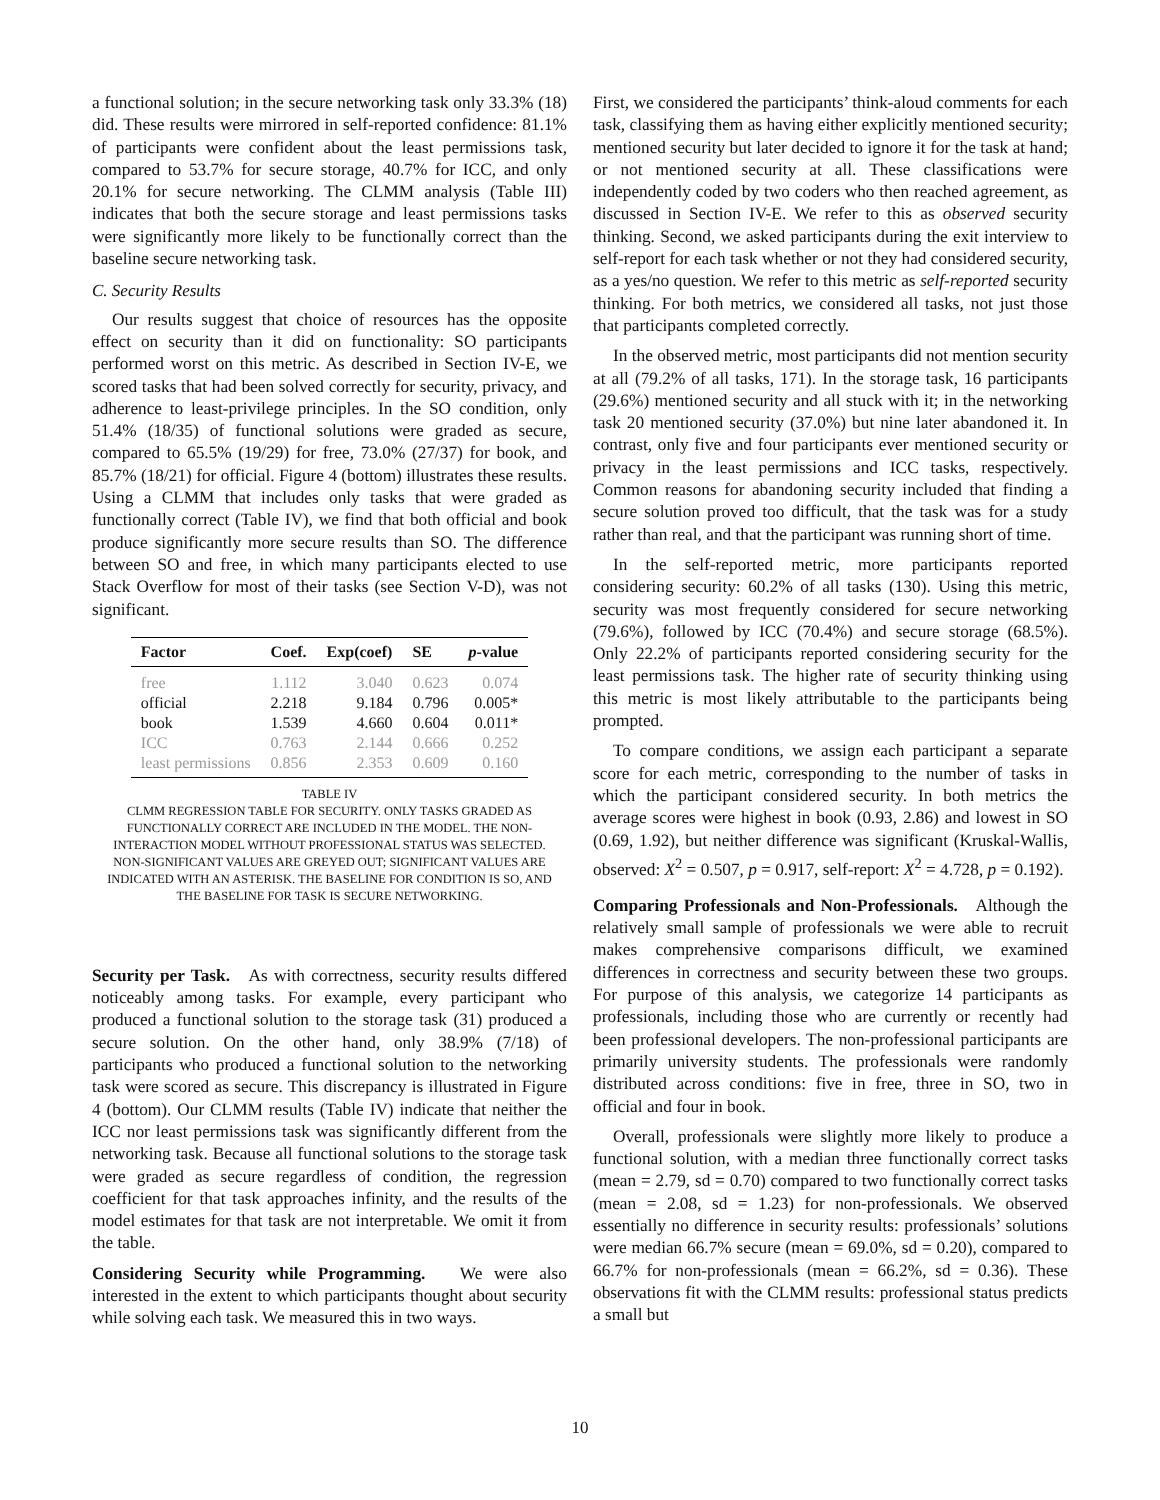a functional solution; in the secure networking task only 33.3% (18) did. These results were mirrored in self-reported confidence: 81.1% of participants were confident about the least permissions task, compared to 53.7% for secure storage, 40.7% for ICC, and only 20.1% for secure networking. The CLMM analysis (Table III) indicates that both the secure storage and least permissions tasks were significantly more likely to be functionally correct than the baseline secure networking task.
C. Security Results
Our results suggest that choice of resources has the opposite effect on security than it did on functionality: SO participants performed worst on this metric. As described in Section IV-E, we scored tasks that had been solved correctly for security, privacy, and adherence to least-privilege principles. In the SO condition, only 51.4% (18/35) of functional solutions were graded as secure, compared to 65.5% (19/29) for free, 73.0% (27/37) for book, and 85.7% (18/21) for official. Figure 4 (bottom) illustrates these results. Using a CLMM that includes only tasks that were graded as functionally correct (Table IV), we find that both official and book produce significantly more secure results than SO. The difference between SO and free, in which many participants elected to use Stack Overflow for most of their tasks (see Section V-D), was not significant.
| Factor | Coef. | Exp(coef) | SE | p -value |
| --- | --- | --- | --- | --- |
| free | 1.112 | 3.040 | 0.623 | 0.074 |
| official | 2.218 | 9.184 | 0.796 | 0.005* |
| book | 1.539 | 4.660 | 0.604 | 0.011* |
| ICC | 0.763 | 2.144 | 0.666 | 0.252 |
| least permissions | 0.856 | 2.353 | 0.609 | 0.160 |
TABLE IV
CLMM REGRESSION TABLE FOR SECURITY. ONLY TASKS GRADED AS FUNCTIONALLY CORRECT ARE INCLUDED IN THE MODEL. THE NON-INTERACTION MODEL WITHOUT PROFESSIONAL STATUS WAS SELECTED. NON-SIGNIFICANT VALUES ARE GREYED OUT; SIGNIFICANT VALUES ARE INDICATED WITH AN ASTERISK. THE BASELINE FOR CONDITION IS SO, AND THE BASELINE FOR TASK IS SECURE NETWORKING.
Security per Task. As with correctness, security results differed noticeably among tasks. For example, every participant who produced a functional solution to the storage task (31) produced a secure solution. On the other hand, only 38.9% (7/18) of participants who produced a functional solution to the networking task were scored as secure. This discrepancy is illustrated in Figure 4 (bottom). Our CLMM results (Table IV) indicate that neither the ICC nor least permissions task was significantly different from the networking task. Because all functional solutions to the storage task were graded as secure regardless of condition, the regression coefficient for that task approaches infinity, and the results of the model estimates for that task are not interpretable. We omit it from the table.
Considering Security while Programming. We were also interested in the extent to which participants thought about security while solving each task. We measured this in two ways.
First, we considered the participants’ think-aloud comments for each task, classifying them as having either explicitly mentioned security; mentioned security but later decided to ignore it for the task at hand; or not mentioned security at all. These classifications were independently coded by two coders who then reached agreement, as discussed in Section IV-E. We refer to this as observed security thinking. Second, we asked participants during the exit interview to self-report for each task whether or not they had considered security, as a yes/no question. We refer to this metric as self-reported security thinking. For both metrics, we considered all tasks, not just those that participants completed correctly.
In the observed metric, most participants did not mention security at all (79.2% of all tasks, 171). In the storage task, 16 participants (29.6%) mentioned security and all stuck with it; in the networking task 20 mentioned security (37.0%) but nine later abandoned it. In contrast, only five and four participants ever mentioned security or privacy in the least permissions and ICC tasks, respectively. Common reasons for abandoning security included that finding a secure solution proved too difficult, that the task was for a study rather than real, and that the participant was running short of time.
In the self-reported metric, more participants reported considering security: 60.2% of all tasks (130). Using this metric, security was most frequently considered for secure networking (79.6%), followed by ICC (70.4%) and secure storage (68.5%). Only 22.2% of participants reported considering security for the least permissions task. The higher rate of security thinking using this metric is most likely attributable to the participants being prompted.
To compare conditions, we assign each participant a separate score for each metric, corresponding to the number of tasks in which the participant considered security. In both metrics the average scores were highest in book (0.93, 2.86) and lowest in SO (0.69, 1.92), but neither difference was significant (Kruskal-Wallis, observed: X<sup>2</sup> = 0.507, p = 0.917, self-report: X<sup>2</sup> = 4.728, p = 0.192).
Comparing Professionals and Non-Professionals. Although the relatively small sample of professionals we were able to recruit makes comprehensive comparisons difficult, we examined differences in correctness and security between these two groups. For purpose of this analysis, we categorize 14 participants as professionals, including those who are currently or recently had been professional developers. The non-professional participants are primarily university students. The professionals were randomly distributed across conditions: five in free, three in SO, two in official and four in book.
Overall, professionals were slightly more likely to produce a functional solution, with a median three functionally correct tasks (mean = 2.79, sd = 0.70) compared to two functionally correct tasks (mean = 2.08, sd = 1.23) for non-professionals. We observed essentially no difference in security results: professionals’ solutions were median 66.7% secure (mean = 69.0%, sd = 0.20), compared to 66.7% for non-professionals (mean = 66.2%, sd = 0.36). These observations fit with the CLMM results: professional status predicts a small but
10